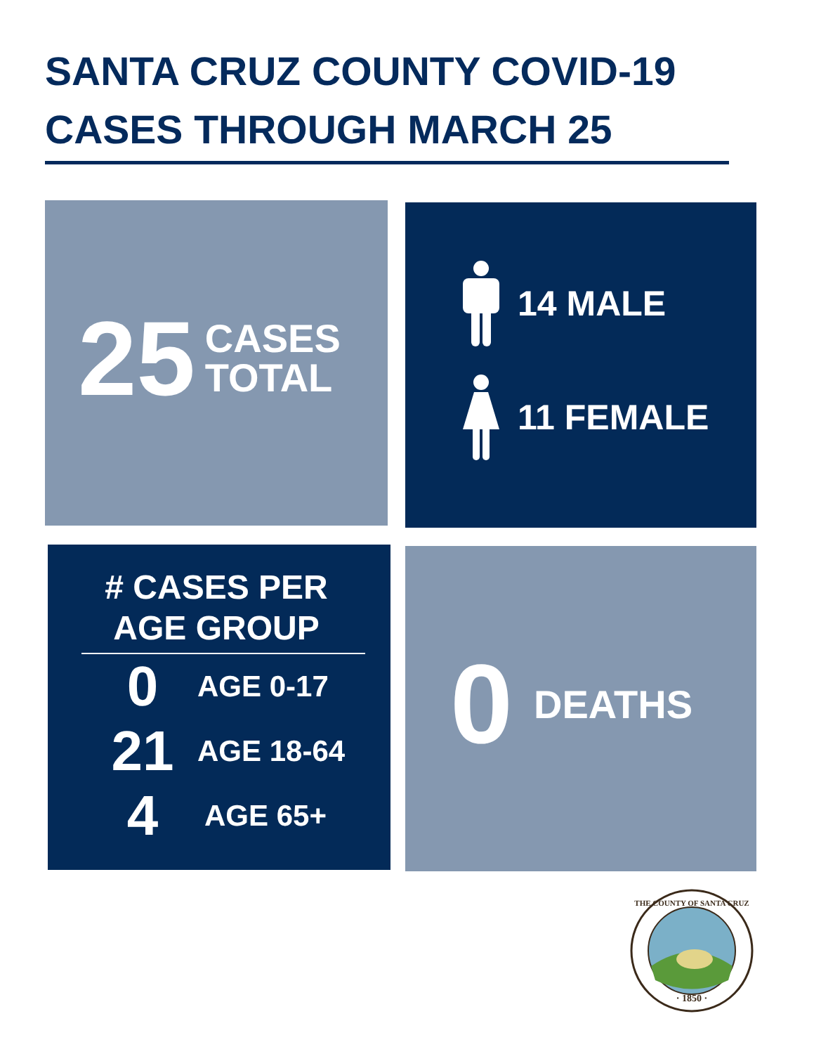SANTA CRUZ COUNTY COVID-19
CASES THROUGH MARCH 25
25 CASES
TOTAL
14 MALE
11 FEMALE
# CASES PER
AGE GROUP
0 AGE 0-17
21 AGE 18-64
4 AGE 65+
0 DEATHS
· 1850 ·
THE COUNTY OF SANTA CRUZ